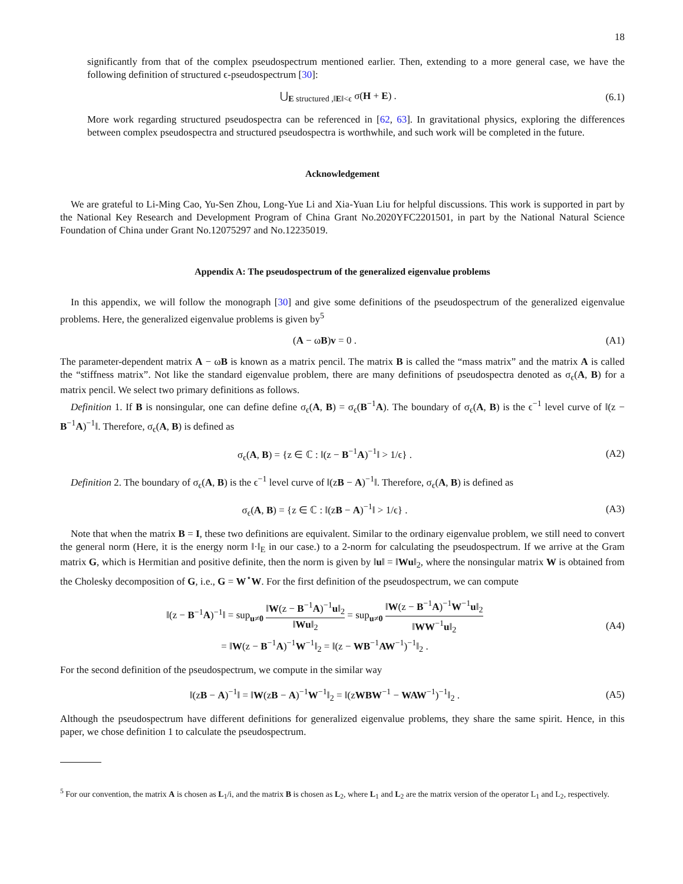18
significantly from that of the complex pseudospectrum mentioned earlier. Then, extending to a more general case, we have the following definition of structured ϵ-pseudospectrum [30]:
⋃<sub>E structured ,‖E‖<ϵ</sub> σ(H + E) .
(6.1)
More work regarding structured pseudospectra can be referenced in [62, 63]. In gravitational physics, exploring the differences between complex pseudospectra and structured pseudospectra is worthwhile, and such work will be completed in the future.
Acknowledgement
We are grateful to Li-Ming Cao, Yu-Sen Zhou, Long-Yue Li and Xia-Yuan Liu for helpful discussions. This work is supported in part by the National Key Research and Development Program of China Grant No.2020YFC2201501, in part by the National Natural Science Foundation of China under Grant No.12075297 and No.12235019.
Appendix A: The pseudospectrum of the generalized eigenvalue problems
In this appendix, we will follow the monograph [30] and give some definitions of the pseudospectrum of the generalized eigenvalue problems. Here, the generalized eigenvalue problems is given by<sup>5</sup>
(A − ωB)v = 0 . (A1)
The parameter-dependent matrix A − ωB is known as a matrix pencil. The matrix B is called the “mass matrix” and the matrix A is called the “stiffness matrix”. Not like the standard eigenvalue problem, there are many definitions of pseudospectra denoted as σ<sub>ϵ</sub>(A, B) for a matrix pencil. We select two primary definitions as follows.
Definition 1. If B is nonsingular, one can define define σ<sub>ϵ</sub>(A, B) = σ<sub>ϵ</sub>(B<sup>−1</sup>A). The boundary of σ<sub>ϵ</sub>(A, B) is the ϵ<sup>−1</sup> level curve of ‖(z − B<sup>−1</sup>A)<sup>−1</sup>‖. Therefore, σ<sub>ϵ</sub>(A, B) is defined as
σ<sub>ϵ</sub>(A, B) = {z ∈ ℂ : ‖(z − B<sup>−1</sup>A)<sup>−1</sup>‖ > 1/ϵ} .
(A2)
Definition 2. The boundary of σ<sub>ϵ</sub>(A, B) is the ϵ<sup>−1</sup> level curve of ‖(zB − A)<sup>−1</sup>‖. Therefore, σ<sub>ϵ</sub>(A, B) is defined as
σ<sub>ϵ</sub>(A, B) = {z ∈ ℂ : ‖(zB − A)<sup>−1</sup>‖ > 1/ϵ} .
(A3)
Note that when the matrix B = I, these two definitions are equivalent. Similar to the ordinary eigenvalue problem, we still need to convert the general norm (Here, it is the energy norm ‖·‖<sub>E</sub> in our case.) to a 2-norm for calculating the pseudospectrum. If we arrive at the Gram matrix G, which is Hermitian and positive definite, then the norm is given by ‖u‖ = ‖Wu‖<sub>2</sub>, where the nonsingular matrix W is obtained from the Cholesky decomposition of G, i.e., G = W<sup>⋆</sup>W. For the first definition of the pseudospectrum, we can compute
‖(z − B<sup>−1</sup>A)<sup>−1</sup>‖ = sup<sub>u≠0</sub> ‖W(z − B<sup>−1</sup>A)<sup>−1</sup>u‖<sub>2</sub> ‖Wu‖<sub>2</sub> = sup<sub>u≠0</sub> ‖W(z − B<sup>−1</sup>A)<sup>−1</sup>W<sup>−1</sup>u‖<sub>2</sub> ‖WW<sup>−1</sup>u‖<sub>2</sub>
= ‖W(z − B<sup>−1</sup>A)<sup>−1</sup>W<sup>−1</sup>‖<sub>2</sub> = ‖(z − WB<sup>−1</sup>AW<sup>−1</sup>)<sup>−1</sup>‖<sub>2</sub> .
(A4)
For the second definition of the pseudospectrum, we compute in the similar way
‖(zB − A)<sup>−1</sup>‖ = ‖W(zB − A)<sup>−1</sup>W<sup>−1</sup>‖<sub>2</sub> = ‖(zWBW<sup>−1</sup> − WAW<sup>−1</sup>)<sup>−1</sup>‖<sub>2</sub> .
(A5)
Although the pseudospectrum have different definitions for generalized eigenvalue problems, they share the same spirit. Hence, in this paper, we chose definition 1 to calculate the pseudospectrum.
<sup>5</sup> For our convention, the matrix A is chosen as L<sub>1</sub>/i, and the matrix B is chosen as L<sub>2</sub>, where L<sub>1</sub> and L<sub>2</sub> are the matrix version of the operator L<sub>1</sub> and L<sub>2</sub>, respectively.